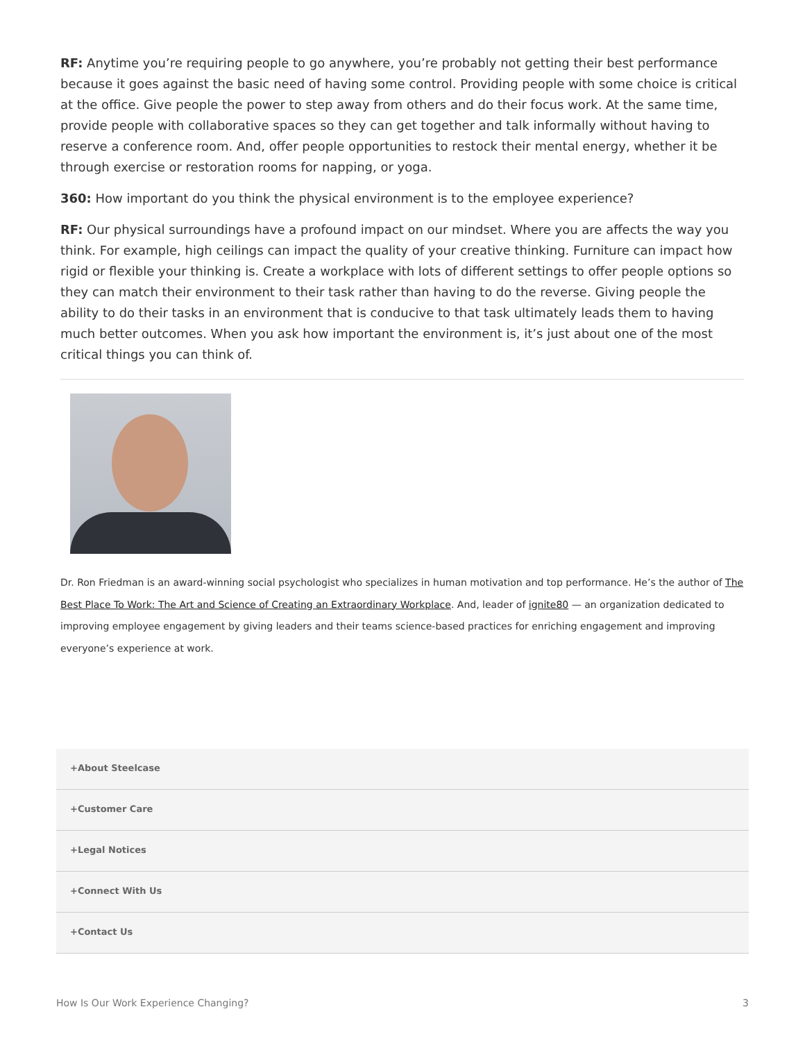RF: Anytime you’re requiring people to go anywhere, you’re probably not getting their best performance because it goes against the basic need of having some control. Providing people with some choice is critical at the office. Give people the power to step away from others and do their focus work. At the same time, provide people with collaborative spaces so they can get together and talk informally without having to reserve a conference room. And, offer people opportunities to restock their mental energy, whether it be through exercise or restoration rooms for napping, or yoga.
360: How important do you think the physical environment is to the employee experience?
RF: Our physical surroundings have a profound impact on our mindset. Where you are affects the way you think. For example, high ceilings can impact the quality of your creative thinking. Furniture can impact how rigid or flexible your thinking is. Create a workplace with lots of different settings to offer people options so they can match their environment to their task rather than having to do the reverse. Giving people the ability to do their tasks in an environment that is conducive to that task ultimately leads them to having much better outcomes. When you ask how important the environment is, it’s just about one of the most critical things you can think of.
Dr. Ron Friedman is an award-winning social psychologist who specializes in human motivation and top performance. He’s the author of The Best Place To Work: The Art and Science of Creating an Extraordinary Workplace. And, leader of ignite80 — an organization dedicated to improving employee engagement by giving leaders and their teams science-based practices for enriching engagement and improving everyone’s experience at work.
+About Steelcase
+Customer Care
+Legal Notices
+Connect With Us
+Contact Us
How Is Our Work Experience Changing? 3